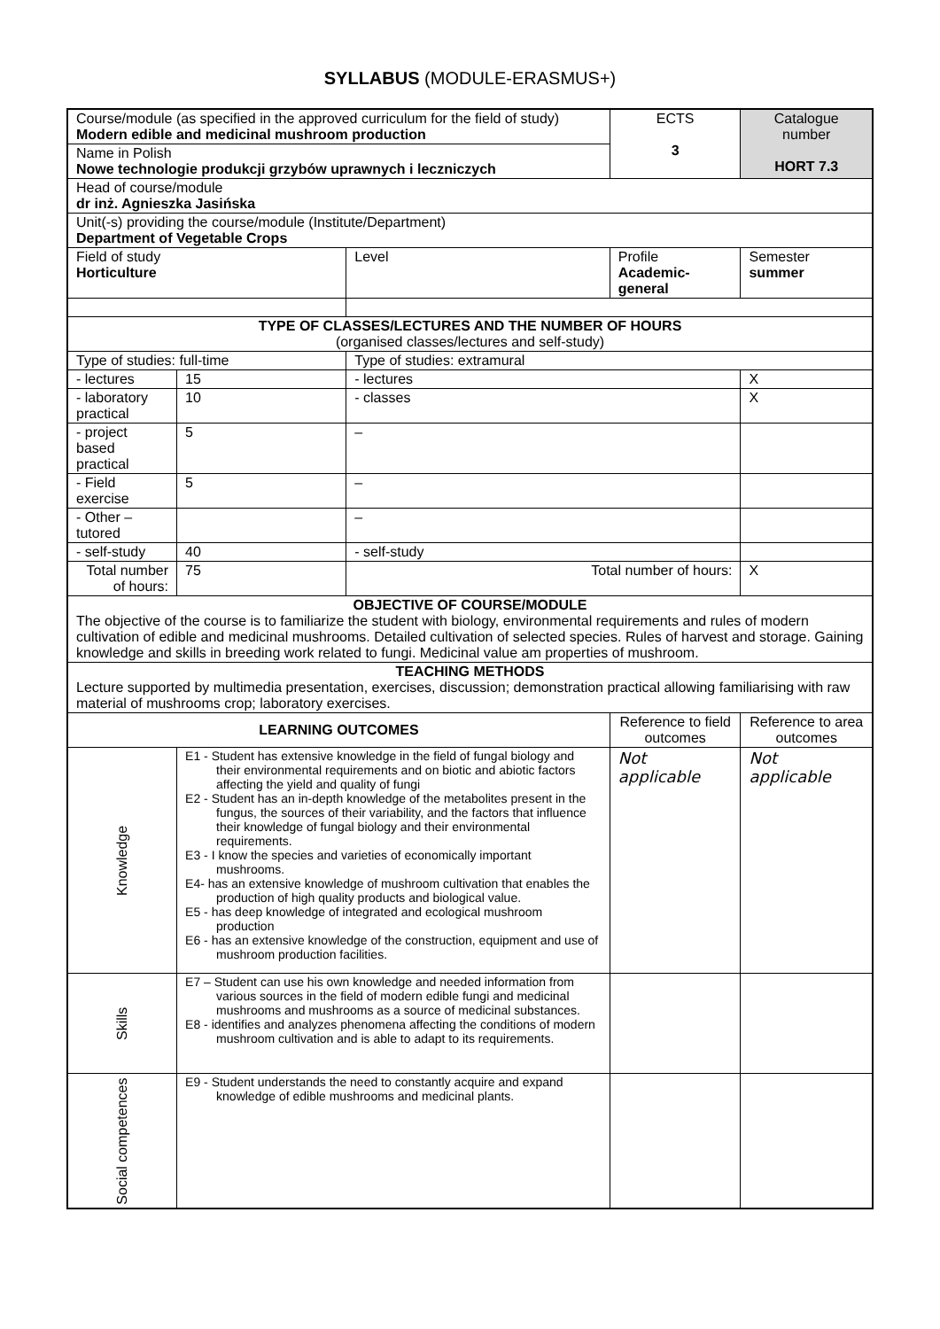SYLLABUS (MODULE-ERASMUS+)
| Course/module (as specified in the approved curriculum for the field of study) Modern edible and medicinal mushroom production | | | | | ECTS 3 | Catalogue number HORT 7.3 | |
| Name in Polish Nowe technologie produkcji grzybów uprawnych i leczniczych | | | | | | | |
| Head of course/module dr inż. Agnieszka Jasińska | | | | | | | |
| Unit(-s) providing the course/module (Institute/Department) Department of Vegetable Crops | | | | | | | |
| Field of study Horticulture | | | Level | Profile Academic-general | | Semester summer | |
| TYPE OF CLASSES/LECTURES AND THE NUMBER OF HOURS (organised classes/lectures and self-study) | | | | | | | |
| Type of studies: full-time | | | Type of studies: extramural | | | | |
| - lectures | | 15 | - lectures | | | | X |
| - laboratory practical | | 10 | - classes | | | | X |
| - project based practical | | 5 | – | | | | |
| - Field exercise | | 5 | – | | | | |
| - Other – tutored | | | – | | | | |
| - self-study | | 40 | - self-study | | | | |
| Total number of hours: | | 75 | Total number of hours: | | | | X |
| OBJECTIVE OF COURSE/MODULE The objective of the course is to familiarize the student with biology, environmental requirements and rules of modern cultivation of edible and medicinal mushrooms. Detailed cultivation of selected species. Rules of harvest and storage. Gaining knowledge and skills in breeding work related to fungi. Medicinal value am properties of mushroom. | | | | | | | |
| TEACHING METHODS Lecture supported by multimedia presentation, exercises, discussion; demonstration practical allowing familiarising with raw material of mushrooms crop; laboratory exercises. | | | | | | | |
| LEARNING OUTCOMES | | | | | Reference to field outcomes | Reference to area outcomes | |
| Knowledge | E1 - Student has extensive knowledge in the field of fungal biology and their environmental requirements and on biotic and abiotic factors affecting the yield and quality of fungi E2 - Student has an in-depth knowledge of the metabolites present in the fungus, the sources of their variability, and the factors that influence their knowledge of fungal biology and their environmental requirements. E3 - I know the species and varieties of economically important mushrooms. E4- has an extensive knowledge of mushroom cultivation that enables the production of high quality products and biological value. E5 - has deep knowledge of integrated and ecological mushroom production E6 - has an extensive knowledge of the construction, equipment and use of mushroom production facilities. | | | | Not applicable | Not applicable | |
| Skills | E7 – Student can use his own knowledge and needed information from various sources in the field of modern edible fungi and medicinal mushrooms and mushrooms as a source of medicinal substances. E8 - identifies and analyzes phenomena affecting the conditions of modern mushroom cultivation and is able to adapt to its requirements. | | | | | | |
| Social competences | E9 - Student understands the need to constantly acquire and expand knowledge of edible mushrooms and medicinal plants. | | | | | | |